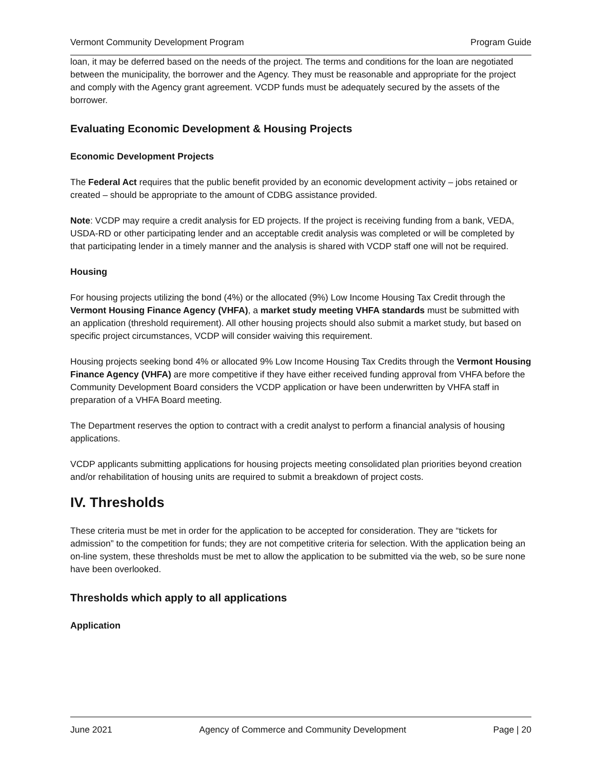Vermont Community Development Program Program Guide
loan, it may be deferred based on the needs of the project. The terms and conditions for the loan are negotiated between the municipality, the borrower and the Agency. They must be reasonable and appropriate for the project and comply with the Agency grant agreement. VCDP funds must be adequately secured by the assets of the borrower.
Evaluating Economic Development & Housing Projects
Economic Development Projects
The Federal Act requires that the public benefit provided by an economic development activity – jobs retained or created – should be appropriate to the amount of CDBG assistance provided.
Note: VCDP may require a credit analysis for ED projects. If the project is receiving funding from a bank, VEDA, USDA-RD or other participating lender and an acceptable credit analysis was completed or will be completed by that participating lender in a timely manner and the analysis is shared with VCDP staff one will not be required.
Housing
For housing projects utilizing the bond (4%) or the allocated (9%) Low Income Housing Tax Credit through the Vermont Housing Finance Agency (VHFA), a market study meeting VHFA standards must be submitted with an application (threshold requirement). All other housing projects should also submit a market study, but based on specific project circumstances, VCDP will consider waiving this requirement.
Housing projects seeking bond 4% or allocated 9% Low Income Housing Tax Credits through the Vermont Housing Finance Agency (VHFA) are more competitive if they have either received funding approval from VHFA before the Community Development Board considers the VCDP application or have been underwritten by VHFA staff in preparation of a VHFA Board meeting.
The Department reserves the option to contract with a credit analyst to perform a financial analysis of housing applications.
VCDP applicants submitting applications for housing projects meeting consolidated plan priorities beyond creation and/or rehabilitation of housing units are required to submit a breakdown of project costs.
IV. Thresholds
These criteria must be met in order for the application to be accepted for consideration. They are “tickets for admission” to the competition for funds; they are not competitive criteria for selection. With the application being an on-line system, these thresholds must be met to allow the application to be submitted via the web, so be sure none have been overlooked.
Thresholds which apply to all applications
Application
June 2021 Agency of Commerce and Community Development Page | 20